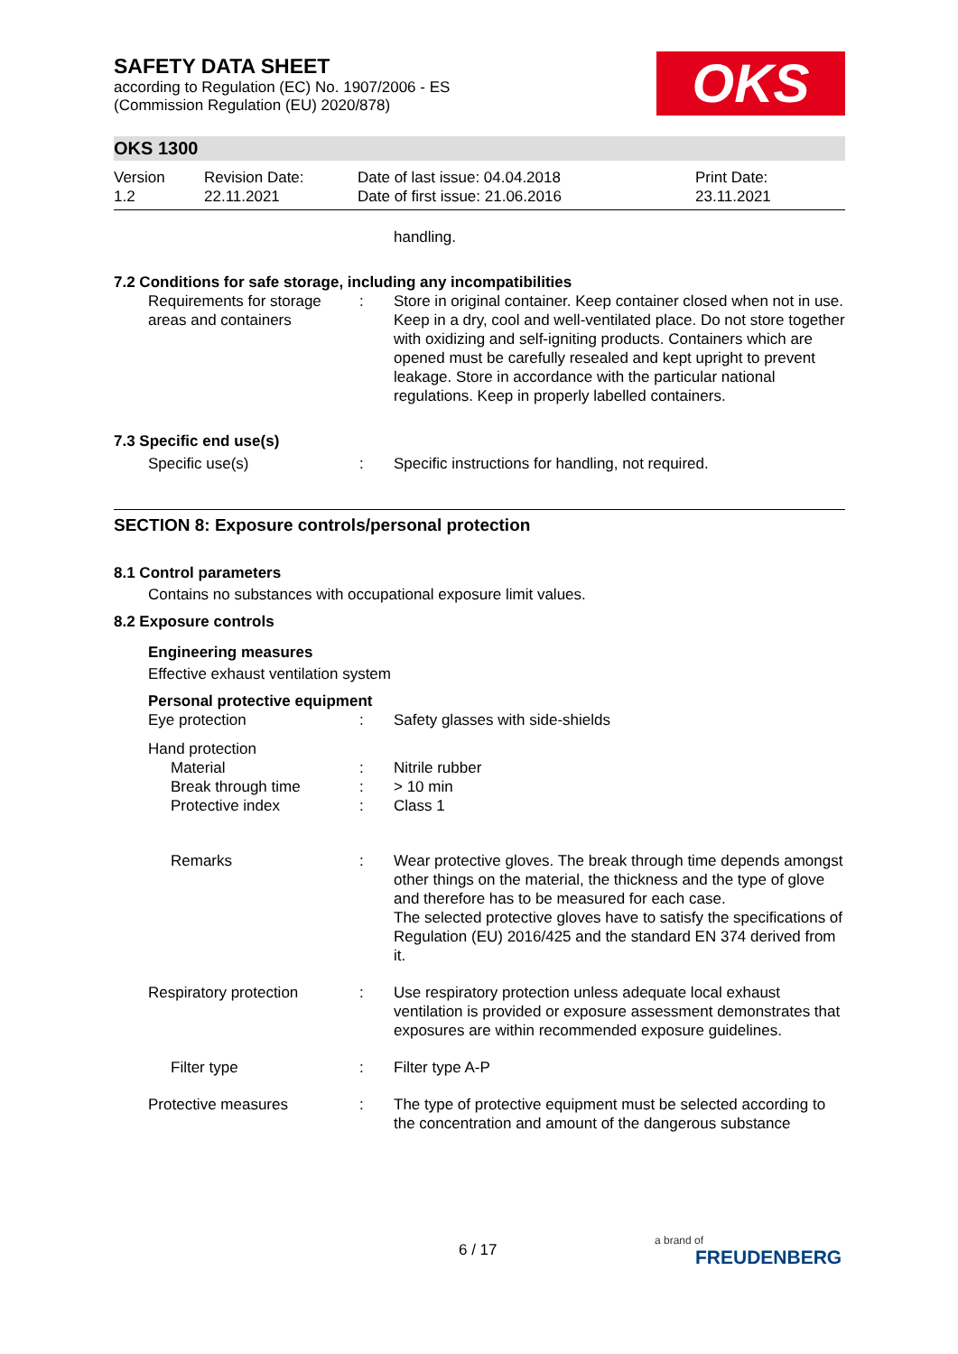SAFETY DATA SHEET
according to Regulation (EC) No. 1907/2006 - ES
(Commission Regulation (EU) 2020/878)
OKS
OKS 1300
Version
1.2
Revision Date:
22.11.2021
Date of last issue: 04.04.2018
Date of first issue: 21.06.2016
Print Date:
23.11.2021
handling.
7.2 Conditions for safe storage, including any incompatibilities
Requirements for storage areas and containers
: Store in original container. Keep container closed when not in use. Keep in a dry, cool and well-ventilated place. Do not store together with oxidizing and self-igniting products. Containers which are opened must be carefully resealed and kept upright to prevent leakage. Store in accordance with the particular national regulations. Keep in properly labelled containers.
7.3 Specific end use(s)
Specific use(s) : Specific instructions for handling, not required.
SECTION 8: Exposure controls/personal protection
8.1 Control parameters
Contains no substances with occupational exposure limit values.
8.2 Exposure controls
Engineering measures
Effective exhaust ventilation system
Personal protective equipment
Eye protection : Safety glasses with side-shields
Hand protection
Material : Nitrile rubber
Break through time : > 10 min
Protective index : Class 1
Remarks : Wear protective gloves. The break through time depends amongst other things on the material, the thickness and the type of glove and therefore has to be measured for each case.
The selected protective gloves have to satisfy the specifications of Regulation (EU) 2016/425 and the standard EN 374 derived from it.
Respiratory protection : Use respiratory protection unless adequate local exhaust ventilation is provided or exposure assessment demonstrates that exposures are within recommended exposure guidelines.
Filter type : Filter type A-P
Protective measures : The type of protective equipment must be selected according to the concentration and amount of the dangerous substance
6 / 17
a brand of
FREUDENBERG